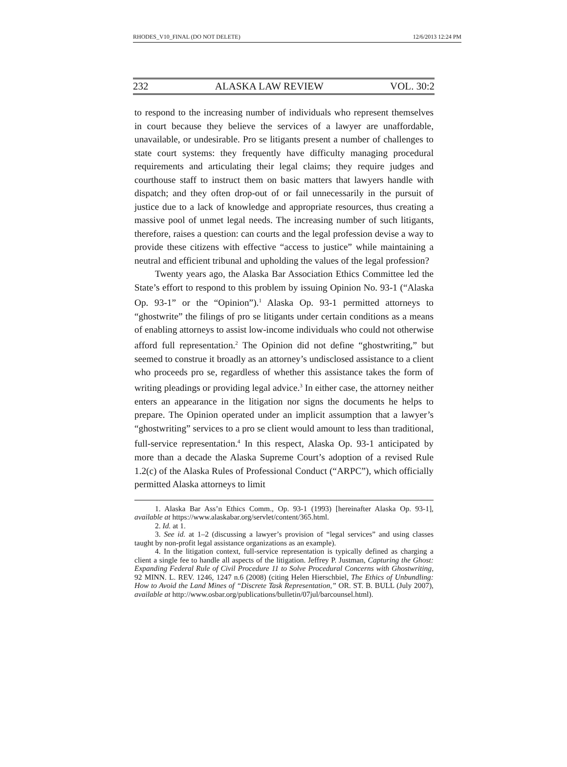RHODES_V10_FINAL (DO NOT DELETE) 12/6/2013 12:24 PM
232 ALASKA LAW REVIEW VOL. 30:2
to respond to the increasing number of individuals who represent themselves in court because they believe the services of a lawyer are unaffordable, unavailable, or undesirable. Pro se litigants present a number of challenges to state court systems: they frequently have difficulty managing procedural requirements and articulating their legal claims; they require judges and courthouse staff to instruct them on basic matters that lawyers handle with dispatch; and they often drop-out of or fail unnecessarily in the pursuit of justice due to a lack of knowledge and appropriate resources, thus creating a massive pool of unmet legal needs. The increasing number of such litigants, therefore, raises a question: can courts and the legal profession devise a way to provide these citizens with effective “access to justice” while maintaining a neutral and efficient tribunal and upholding the values of the legal profession?
Twenty years ago, the Alaska Bar Association Ethics Committee led the State’s effort to respond to this problem by issuing Opinion No. 93-1 (“Alaska Op. 93-1” or the “Opinion”).<sup>1</sup> Alaska Op. 93-1 permitted attorneys to “ghostwrite” the filings of pro se litigants under certain conditions as a means of enabling attorneys to assist low-income individuals who could not otherwise afford full representation.<sup>2</sup> The Opinion did not define “ghostwriting,” but seemed to construe it broadly as an attorney’s undisclosed assistance to a client who proceeds pro se, regardless of whether this assistance takes the form of writing pleadings or providing legal advice.<sup>3</sup> In either case, the attorney neither enters an appearance in the litigation nor signs the documents he helps to prepare. The Opinion operated under an implicit assumption that a lawyer’s “ghostwriting” services to a pro se client would amount to less than traditional, full-service representation.<sup>4</sup> In this respect, Alaska Op. 93-1 anticipated by more than a decade the Alaska Supreme Court’s adoption of a revised Rule 1.2(c) of the Alaska Rules of Professional Conduct (“ARPC”), which officially permitted Alaska attorneys to limit
1. Alaska Bar Ass’n Ethics Comm., Op. 93-1 (1993) [hereinafter Alaska Op. 93-1], available at https://www.alaskabar.org/servlet/content/365.html.
2. Id. at 1.
3. See id. at 1–2 (discussing a lawyer’s provision of “legal services” and using classes taught by non-profit legal assistance organizations as an example).
4. In the litigation context, full-service representation is typically defined as charging a client a single fee to handle all aspects of the litigation. Jeffrey P. Justman, Capturing the Ghost: Expanding Federal Rule of Civil Procedure 11 to Solve Procedural Concerns with Ghostwriting, 92 MINN. L. REV. 1246, 1247 n.6 (2008) (citing Helen Hierschbiel, The Ethics of Unbundling: How to Avoid the Land Mines of “Discrete Task Representation,” OR. ST. B. BULL (July 2007), available at http://www.osbar.org/publications/bulletin/07jul/barcounsel.html).